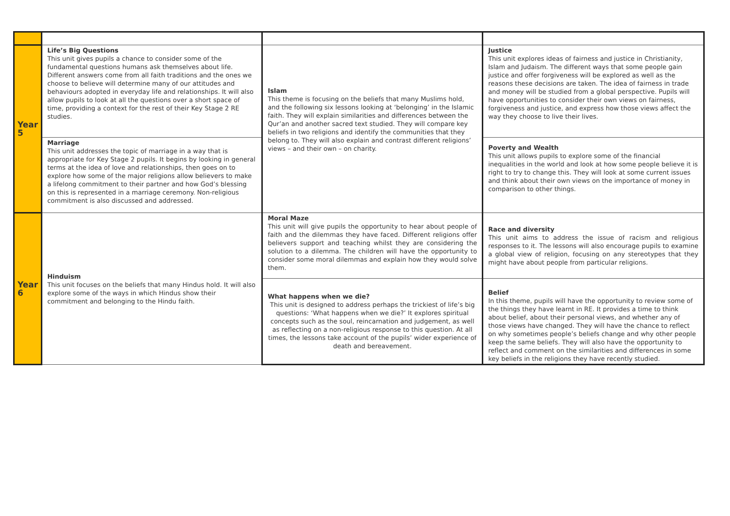| Year 5 | Life’s Big Questions This unit gives pupils a chance to consider some of the fundamental questions humans ask themselves about life. Different answers come from all faith traditions and the ones we choose to believe will determine many of our attitudes and behaviours adopted in everyday life and relationships. It will also allow pupils to look at all the questions over a short space of time, providing a context for the rest of their Key Stage 2 RE studies. | Islam This theme is focusing on the beliefs that many Muslims hold, and the following six lessons looking at ‘belonging’ in the Islamic faith. They will explain similarities and differences between the Qur’an and another sacred text studied. They will compare key beliefs in two religions and identify the communities that they belong to. They will also explain and contrast different religions’ views – and their own – on charity. | Justice This unit explores ideas of fairness and justice in Christianity, Islam and Judaism. The different ways that some people gain justice and offer forgiveness will be explored as well as the reasons these decisions are taken. The idea of fairness in trade and money will be studied from a global perspective. Pupils will have opportunities to consider their own views on fairness, forgiveness and justice, and express how those views affect the way they choose to live their lives. |
| | Marriage This unit addresses the topic of marriage in a way that is appropriate for Key Stage 2 pupils. It begins by looking in general terms at the idea of love and relationships, then goes on to explore how some of the major religions allow believers to make a lifelong commitment to their partner and how God’s blessing on this is represented in a marriage ceremony. Non-religious commitment is also discussed and addressed. | | Poverty and Wealth This unit allows pupils to explore some of the financial inequalities in the world and look at how some people believe it is right to try to change this. They will look at some current issues and think about their own views on the importance of money in comparison to other things. |
| Year 6 | Hinduism This unit focuses on the beliefs that many Hindus hold. It will also explore some of the ways in which Hindus show their commitment and belonging to the Hindu faith. | Moral Maze This unit will give pupils the opportunity to hear about people of faith and the dilemmas they have faced. Different religions offer believers support and teaching whilst they are considering the solution to a dilemma. The children will have the opportunity to consider some moral dilemmas and explain how they would solve them. | Race and diversity This unit aims to address the issue of racism and religious responses to it. The lessons will also encourage pupils to examine a global view of religion, focusing on any stereotypes that they might have about people from particular religions. |
| | | What happens when we die? This unit is designed to address perhaps the trickiest of life’s big questions: ‘What happens when we die?’ It explores spiritual concepts such as the soul, reincarnation and judgement, as well as reflecting on a non-religious response to this question. At all times, the lessons take account of the pupils’ wider experience of death and bereavement. | Belief In this theme, pupils will have the opportunity to review some of the things they have learnt in RE. It provides a time to think about belief, about their personal views, and whether any of those views have changed. They will have the chance to reflect on why sometimes people’s beliefs change and why other people keep the same beliefs. They will also have the opportunity to reflect and comment on the similarities and differences in some key beliefs in the religions they have recently studied. |